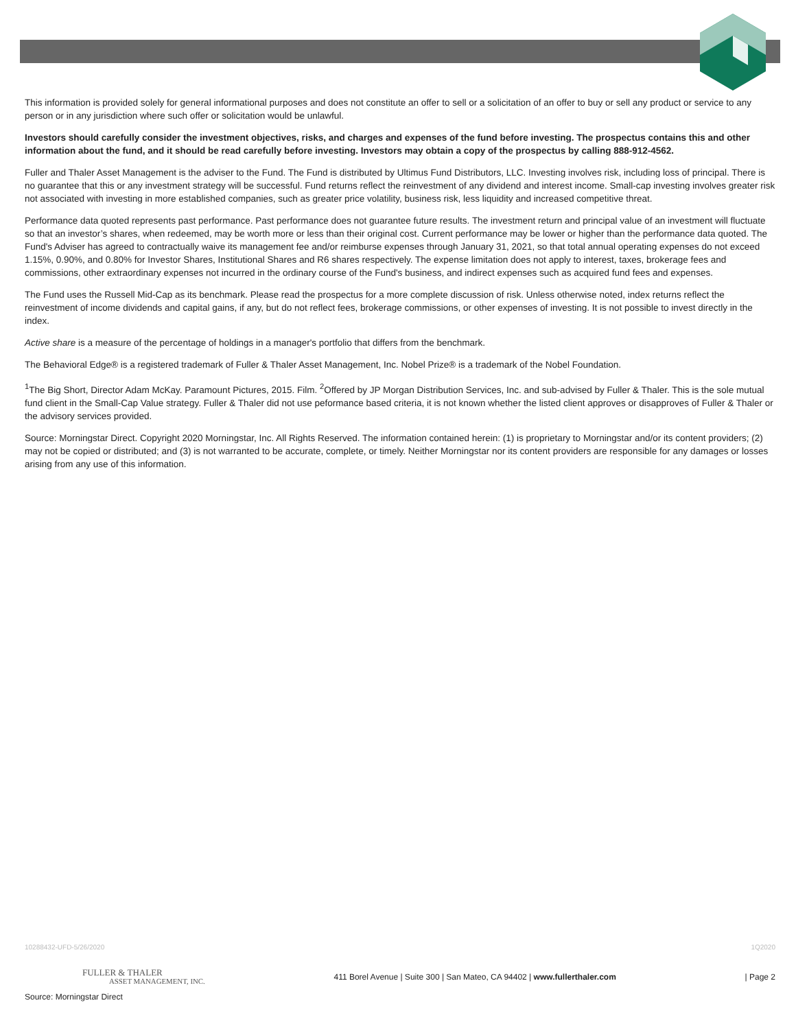This information is provided solely for general informational purposes and does not constitute an offer to sell or a solicitation of an offer to buy or sell any product or service to any person or in any jurisdiction where such offer or solicitation would be unlawful.
Investors should carefully consider the investment objectives, risks, and charges and expenses of the fund before investing. The prospectus contains this and other information about the fund, and it should be read carefully before investing. Investors may obtain a copy of the prospectus by calling 888-912-4562.
Fuller and Thaler Asset Management is the adviser to the Fund. The Fund is distributed by Ultimus Fund Distributors, LLC. Investing involves risk, including loss of principal. There is no guarantee that this or any investment strategy will be successful. Fund returns reflect the reinvestment of any dividend and interest income. Small-cap investing involves greater risk not associated with investing in more established companies, such as greater price volatility, business risk, less liquidity and increased competitive threat.
Performance data quoted represents past performance. Past performance does not guarantee future results. The investment return and principal value of an investment will fluctuate so that an investor’s shares, when redeemed, may be worth more or less than their original cost. Current performance may be lower or higher than the performance data quoted. The Fund's Adviser has agreed to contractually waive its management fee and/or reimburse expenses through January 31, 2021, so that total annual operating expenses do not exceed 1.15%, 0.90%, and 0.80% for Investor Shares, Institutional Shares and R6 shares respectively. The expense limitation does not apply to interest, taxes, brokerage fees and commissions, other extraordinary expenses not incurred in the ordinary course of the Fund's business, and indirect expenses such as acquired fund fees and expenses.
The Fund uses the Russell Mid-Cap as its benchmark. Please read the prospectus for a more complete discussion of risk. Unless otherwise noted, index returns reflect the reinvestment of income dividends and capital gains, if any, but do not reflect fees, brokerage commissions, or other expenses of investing. It is not possible to invest directly in the index.
Active share is a measure of the percentage of holdings in a manager's portfolio that differs from the benchmark.
The Behavioral Edge® is a registered trademark of Fuller & Thaler Asset Management, Inc. Nobel Prize® is a trademark of the Nobel Foundation.
<sup>1</sup> The Big Short, Director Adam McKay. Paramount Pictures, 2015. Film. <sup>2</sup>Offered by JP Morgan Distribution Services, Inc. and sub-advised by Fuller & Thaler. This is the sole mutual fund client in the Small-Cap Value strategy. Fuller & Thaler did not use peformance based criteria, it is not known whether the listed client approves or disapproves of Fuller & Thaler or the advisory services provided.
Source: Morningstar Direct. Copyright 2020 Morningstar, Inc. All Rights Reserved. The information contained herein: (1) is proprietary to Morningstar and/or its content providers; (2) may not be copied or distributed; and (3) is not warranted to be accurate, complete, or timely. Neither Morningstar nor its content providers are responsible for any damages or losses arising from any use of this information.
10288432-UFD-5/26/2020 1Q2020
FULLER & THALER
ASSET MANAGEMENT, INC.
411 Borel Avenue | Suite 300 | San Mateo, CA 94402 | www.fullerthaler.com
| Page 2
Source: Morningstar Direct